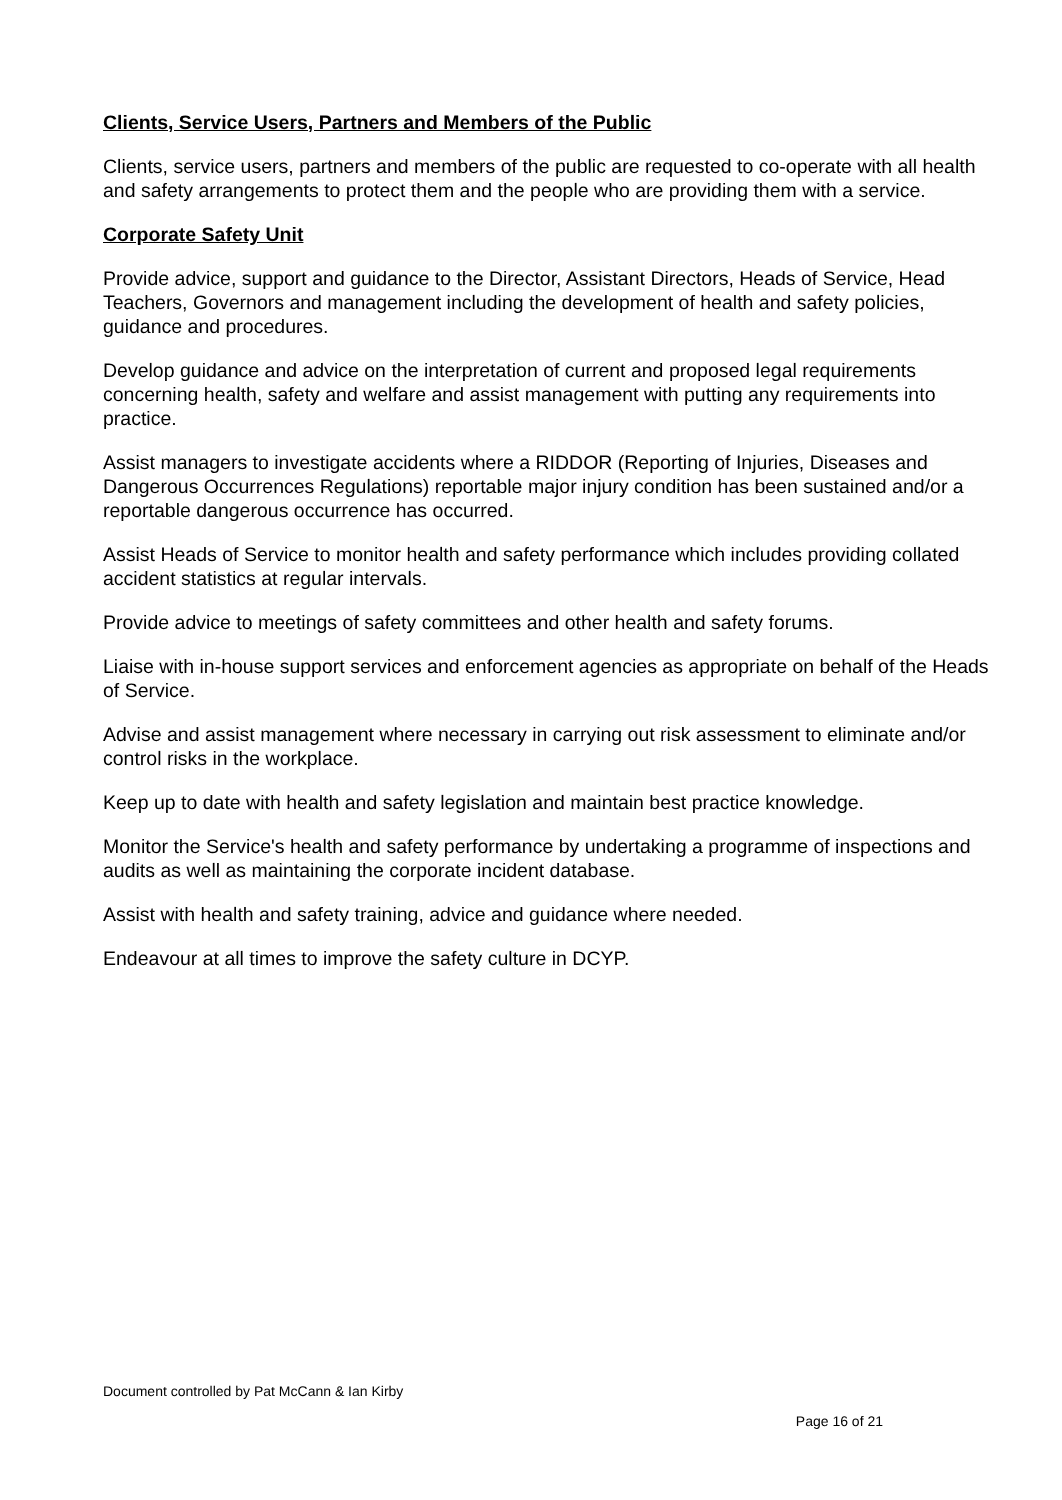Clients, Service Users, Partners and Members of the Public
Clients, service users, partners and members of the public are requested to co-operate with all health and safety arrangements to protect them and the people who are providing them with a service.
Corporate Safety Unit
Provide advice, support and guidance to the Director, Assistant Directors, Heads of Service, Head Teachers, Governors and management including the development of health and safety policies, guidance and procedures.
Develop guidance and advice on the interpretation of current and proposed legal requirements concerning health, safety and welfare and assist management with putting any requirements into practice.
Assist managers to investigate accidents where a RIDDOR (Reporting of Injuries, Diseases and Dangerous Occurrences Regulations) reportable major injury condition has been sustained and/or a reportable dangerous occurrence has occurred.
Assist Heads of Service to monitor health and safety performance which includes providing collated accident statistics at regular intervals.
Provide advice to meetings of safety committees and other health and safety forums.
Liaise with in-house support services and enforcement agencies as appropriate on behalf of the Heads of Service.
Advise and assist management where necessary in carrying out risk assessment to eliminate and/or control risks in the workplace.
Keep up to date with health and safety legislation and maintain best practice knowledge.
Monitor the Service's health and safety performance by undertaking a programme of inspections and audits as well as maintaining the corporate incident database.
Assist with health and safety training, advice and guidance where needed.
Endeavour at all times to improve the safety culture in DCYP.
Document controlled by Pat McCann & Ian Kirby
Page 16 of 21